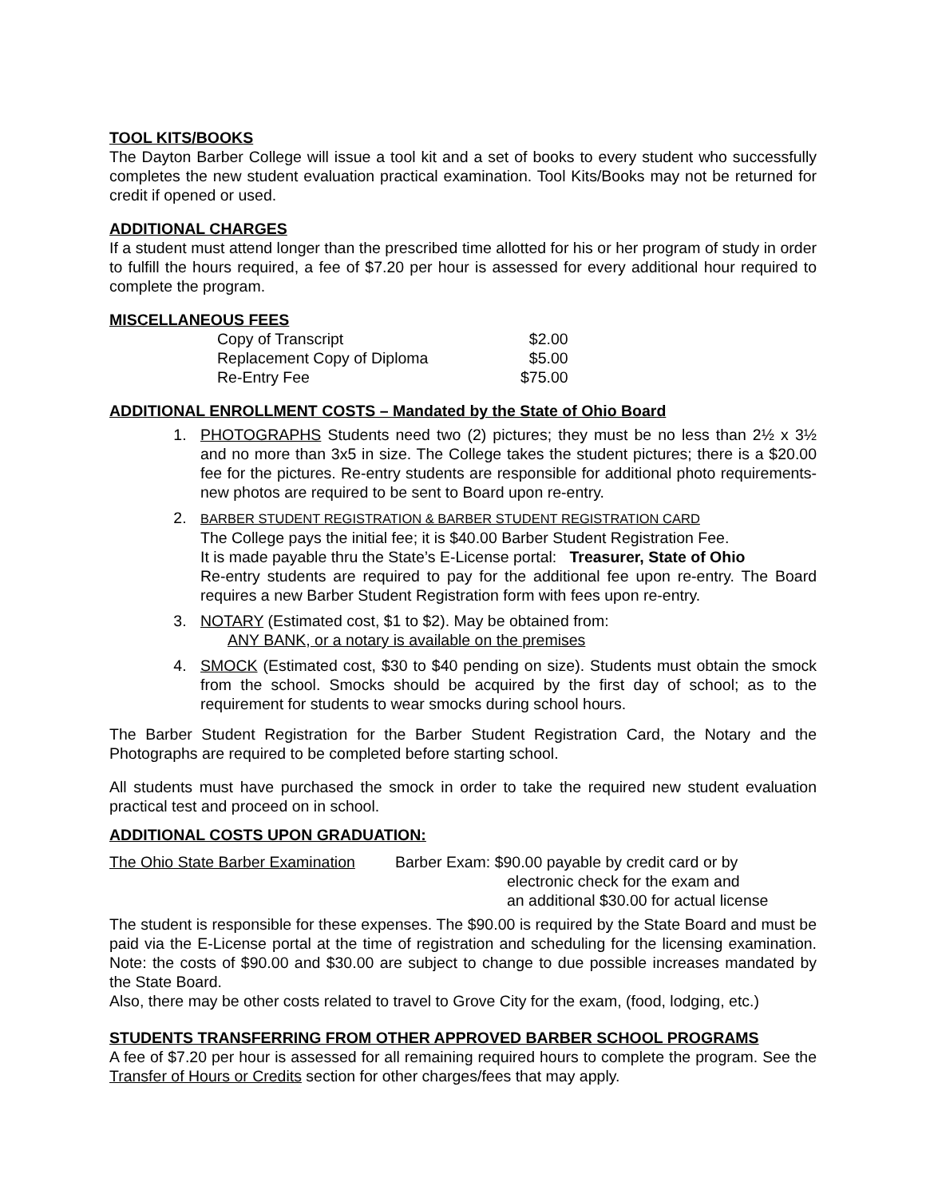TOOL KITS/BOOKS
The Dayton Barber College will issue a tool kit and a set of books to every student who successfully completes the new student evaluation practical examination. Tool Kits/Books may not be returned for credit if opened or used.
ADDITIONAL CHARGES
If a student must attend longer than the prescribed time allotted for his or her program of study in order to fulfill the hours required, a fee of $7.20 per hour is assessed for every additional hour required to complete the program.
MISCELLANEOUS FEES
| Copy of Transcript | $2.00 |
| Replacement Copy of Diploma | $5.00 |
| Re-Entry Fee | $75.00 |
ADDITIONAL ENROLLMENT COSTS – Mandated by the State of Ohio Board
1. PHOTOGRAPHS Students need two (2) pictures; they must be no less than 2½ x 3½ and no more than 3x5 in size. The College takes the student pictures; there is a $20.00 fee for the pictures. Re-entry students are responsible for additional photo requirements-new photos are required to be sent to Board upon re-entry.
2. BARBER STUDENT REGISTRATION & BARBER STUDENT REGISTRATION CARD
The College pays the initial fee; it is $40.00 Barber Student Registration Fee.
It is made payable thru the State’s E-License portal: Treasurer, State of Ohio
Re-entry students are required to pay for the additional fee upon re-entry. The Board requires a new Barber Student Registration form with fees upon re-entry.
3. NOTARY (Estimated cost, $1 to $2). May be obtained from:
ANY BANK, or a notary is available on the premises
4. SMOCK (Estimated cost, $30 to $40 pending on size). Students must obtain the smock from the school. Smocks should be acquired by the first day of school; as to the requirement for students to wear smocks during school hours.
The Barber Student Registration for the Barber Student Registration Card, the Notary and the Photographs are required to be completed before starting school.
All students must have purchased the smock in order to take the required new student evaluation practical test and proceed on in school.
ADDITIONAL COSTS UPON GRADUATION:
The Ohio State Barber Examination
Barber Exam: $90.00 payable by credit card or by
electronic check for the exam and
an additional $30.00 for actual license
The student is responsible for these expenses. The $90.00 is required by the State Board and must be paid via the E-License portal at the time of registration and scheduling for the licensing examination. Note: the costs of $90.00 and $30.00 are subject to change to due possible increases mandated by the State Board.
Also, there may be other costs related to travel to Grove City for the exam, (food, lodging, etc.)
STUDENTS TRANSFERRING FROM OTHER APPROVED BARBER SCHOOL PROGRAMS
A fee of $7.20 per hour is assessed for all remaining required hours to complete the program. See the Transfer of Hours or Credits section for other charges/fees that may apply.